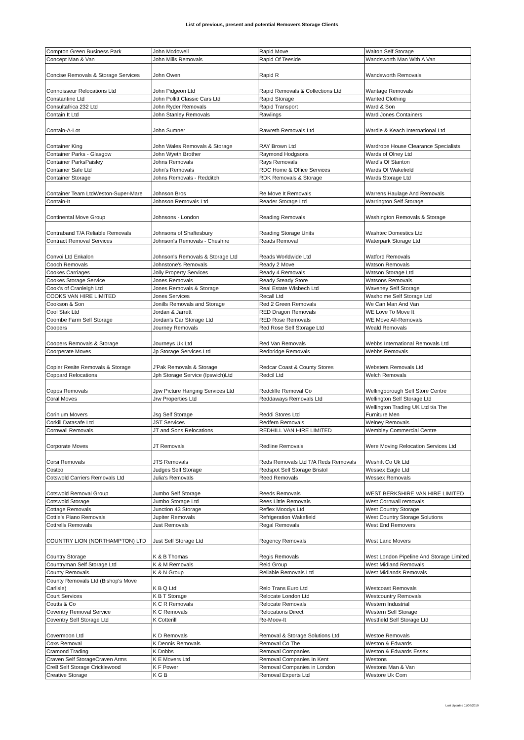List of previous, present and potential Removers Storage Clients
| Compton Green Business Park | John Mcdowell | Rapid Move | Walton Self Storage |
| Concept Man & Van | John Mills Removals | Rapid Of Teeside | Wandsworth Man With A Van |
| Concise Removals & Storage Services | John Owen | Rapid R | Wandsworth Removals |
| Connoisseur Relocations Ltd | John Pidgeon Ltd | Rapid Removals & Collections Ltd | Wantage Removals |
| Constantine Ltd | John Pollitt Classic Cars Ltd | Rapid Storage | Wanted Clothing |
| Consultafrica 232 Ltd | John Ryder Removals | Rapid Transport | Ward & Son |
| Contain It Ltd | John Stanley Removals | Rawlings | Ward Jones Containers |
| Contain-A-Lot | John Sumner | Rawreth Removals Ltd | Wardle & Keach International Ltd |
| Container King | John Wales Removals & Storage | RAY Brown Ltd | Wardrobe House Clearance Specialists |
| Container Parks - Glasgow | John Wyeth Brother | Raymond Hodgsons | Wards of Olney Ltd |
| Container ParksPaisley | Johns Removals | Rays Removals | Ward's Of Stanton |
| Container Safe Ltd | John's Removals | RDC Home & Office Services | Wards Of Wakefield |
| Container Storage | Johns Removals - Redditch | RDK Removals & Storage | Wards Storage Ltd |
| Container Team LtdWeston-Super-Mare | Johnson Bros | Re Move It Removals | Warrens Haulage And Removals |
| Contain-It | Johnson Removals Ltd | Reader Storage Ltd | Warrington Self Storage |
| Continental Move Group | Johnsons - London | Reading Removals | Washington Removals & Storage |
| Contraband T/A Reliable Removals | Johnsons of Shaftesbury | Reading Storage Units | Washtec Domestics Ltd |
| Contract Removal Services | Johnson's Removals - Cheshire | Reads Removal | Waterpark Storage Ltd |
| Convoi Ltd Enkalon | Johnson's Removals & Storage Ltd | Reads Worldwide Ltd | Watford Removals |
| Cooch Removals | Johnstone's Removals | Ready 2 Move | Watson Removals |
| Cookes Carriages | Jolly Property Services | Ready 4 Removals | Watson Storage Ltd |
| Cookes Storage Service | Jones Removals | Ready Steady Store | Watsons Removals |
| Cook's of Cranleigh Ltd | Jones Removals & Storage | Real Estate Wisbech Ltd | Waveney Self Storage |
| COOKS VAN HIRE LIMITED | Jones Services | Recall Ltd | Waxholme Self Storage Ltd |
| Cookson & Son | Jonills Removals and Storage | Red 2 Green Removals | We Can Man And Van |
| Cool Stak Ltd | Jordan & Jarrett | RED Dragon Removals | WE Love To Move It |
| Coombe Farm Self Storage | Jordan's Car Storage Ltd | RED Rose Removals | WE Move All-Removals |
| Coopers | Journey Removals | Red Rose Self Storage Ltd | Weald Removals |
| Coopers Removals & Storage | Journeys Uk Ltd | Red Van Removals | Webbs International Removals Ltd |
| Coorperate Moves | Jp Storage Services Ltd | Redbridge Removals | Webbs Removals |
| Copier Resite Removals & Storage | J'Pak Removals & Storage | Redcar Coast & County Stores | Websters Removals Ltd |
| Coppard Relocations | Jph Storage Service (Ipswich)Ltd | Redcil Ltd | Welch Removals |
| Copps Removals | Jpw Picture Hanging Services Ltd | Redcliffe Removal Co | Wellingborough Self Store Centre |
| Coral Moves | Jrw Properties Ltd | Reddaways Removals Ltd | Wellington Self Storage Ltd |
| Corinium Movers | Jsg Self Storage | Reddi Stores Ltd | Wellington Trading UK Ltd t/a The Furniture Men |
| Corkill Datasafe Ltd | JST Services | Redfern Removals | Welney Removals |
| Cornwall Removals | JT and Sons Relocations | REDHILL VAN HIRE LIMITED | Wembley Commercial Centre |
| Corporate Moves | JT Removals | Redline Removals | Were Moving Relocation Services Ltd |
| Corsi Removals | JTS Removals | Reds Removals Ltd T/A Reds Removals | Weshift Co Uk Ltd |
| Costco | Judges Self Storage | Redspot Self Storage Bristol | Wessex Eagle Ltd |
| Cotswold Carriers Removals Ltd | Julia's Removals | Reed Removals | Wessex Removals |
| Cotswold Removal Group | Jumbo Self Storage | Reeds Removals | WEST BERKSHIRE VAN HIRE LIMITED |
| Cotswold Storage | Jumbo Storage Ltd | Rees Little Removals | West Cornwall removals |
| Cottage Removals | Junction 43 Storage | Reflex Moodys Ltd | West Country Storage |
| Cottle's Piano Removals | Jupiter Removals | Refrigeration Wakefield | West Country Storage Solutions |
| Cottrells Removals | Just Removals | Regal Removals | West End Removers |
| COUNTRY LION (NORTHAMPTON) LTD | Just Self Storage Ltd | Regency Removals | West Lanc Movers |
| Country Storage | K & B Thomas | Regis Removals | West London Pipeline And Storage Limited |
| Countryman Self Storage Ltd | K & M Removals | Reid Group | West Midland Removals |
| County Removals | K & N Group | Reliable Removals Ltd | West Midlands Removals |
| County Removals Ltd (Bishop's Move Carlisle) | K B Q Ltd | Relo Trans Euro Ltd | Westcoast Removals |
| Court Services | K B T Storage | Relocate London Ltd | Westcountry Removals |
| Coutts & Co | K C R Removals | Relocate Removals | Western Industrial |
| Coventry Removal Service | K C Removals | Relocations Direct | Western Self Storage |
| Coventry Self Storage Ltd | K Cotterill | Re-Moov-It | Westfield Self Storage Ltd |
| Covermoon Ltd | K D Removals | Removal & Storage Solutions Ltd | Westoe Removals |
| Coxs Removal | K Dennis Removals | Removal Co The | Weston & Edwards |
| Cramond Trading | K Dobbs | Removal Companies | Weston & Edwards Essex |
| Craven Self StorageCraven Arms | K E Movers Ltd | Removal Companies In Kent | Westons |
| Cre8 Self Storage Cricklewood | K F Power | Removal Companies in London | Westons Man & Van |
| Creative Storage | K G B | Removal Experts Ltd | Westore Uk Com |
Last Updated 11/06/2019